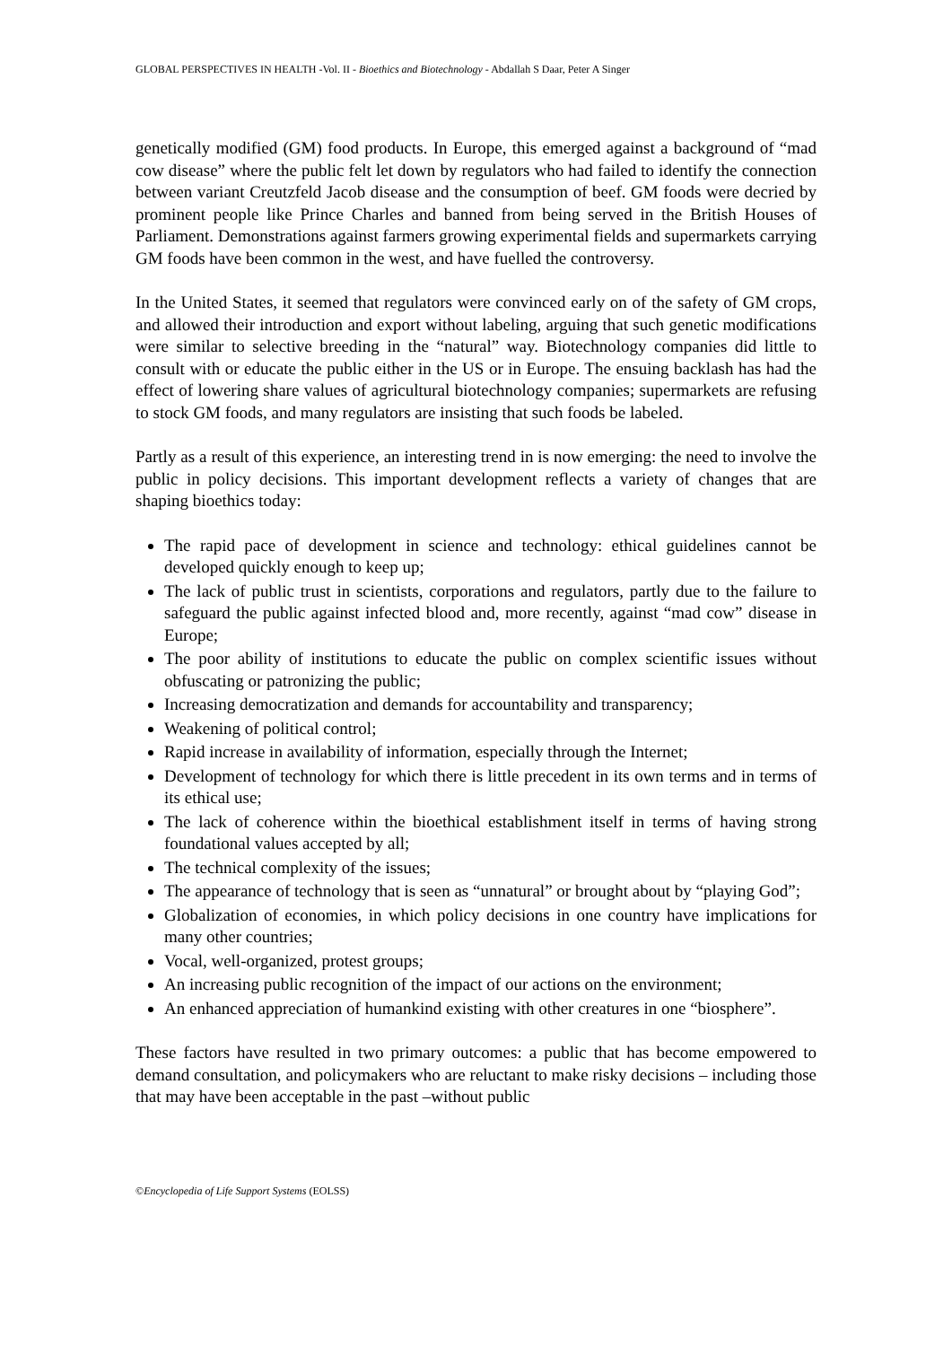GLOBAL PERSPECTIVES IN HEALTH -Vol. II - Bioethics and Biotechnology - Abdallah S Daar, Peter A Singer
genetically modified (GM) food products. In Europe, this emerged against a background of “mad cow disease” where the public felt let down by regulators who had failed to identify the connection between variant Creutzfeld Jacob disease and the consumption of beef. GM foods were decried by prominent people like Prince Charles and banned from being served in the British Houses of Parliament. Demonstrations against farmers growing experimental fields and supermarkets carrying GM foods have been common in the west, and have fuelled the controversy.
In the United States, it seemed that regulators were convinced early on of the safety of GM crops, and allowed their introduction and export without labeling, arguing that such genetic modifications were similar to selective breeding in the “natural” way. Biotechnology companies did little to consult with or educate the public either in the US or in Europe. The ensuing backlash has had the effect of lowering share values of agricultural biotechnology companies; supermarkets are refusing to stock GM foods, and many regulators are insisting that such foods be labeled.
Partly as a result of this experience, an interesting trend in is now emerging: the need to involve the public in policy decisions. This important development reflects a variety of changes that are shaping bioethics today:
The rapid pace of development in science and technology: ethical guidelines cannot be developed quickly enough to keep up;
The lack of public trust in scientists, corporations and regulators, partly due to the failure to safeguard the public against infected blood and, more recently, against “mad cow” disease in Europe;
The poor ability of institutions to educate the public on complex scientific issues without obfuscating or patronizing the public;
Increasing democratization and demands for accountability and transparency;
Weakening of political control;
Rapid increase in availability of information, especially through the Internet;
Development of technology for which there is little precedent in its own terms and in terms of its ethical use;
The lack of coherence within the bioethical establishment itself in terms of having strong foundational values accepted by all;
The technical complexity of the issues;
The appearance of technology that is seen as “unnatural” or brought about by “playing God”;
Globalization of economies, in which policy decisions in one country have implications for many other countries;
Vocal, well-organized, protest groups;
An increasing public recognition of the impact of our actions on the environment;
An enhanced appreciation of humankind existing with other creatures in one “biosphere”.
These factors have resulted in two primary outcomes: a public that has become empowered to demand consultation, and policymakers who are reluctant to make risky decisions – including those that may have been acceptable in the past –without public
©Encyclopedia of Life Support Systems (EOLSS)